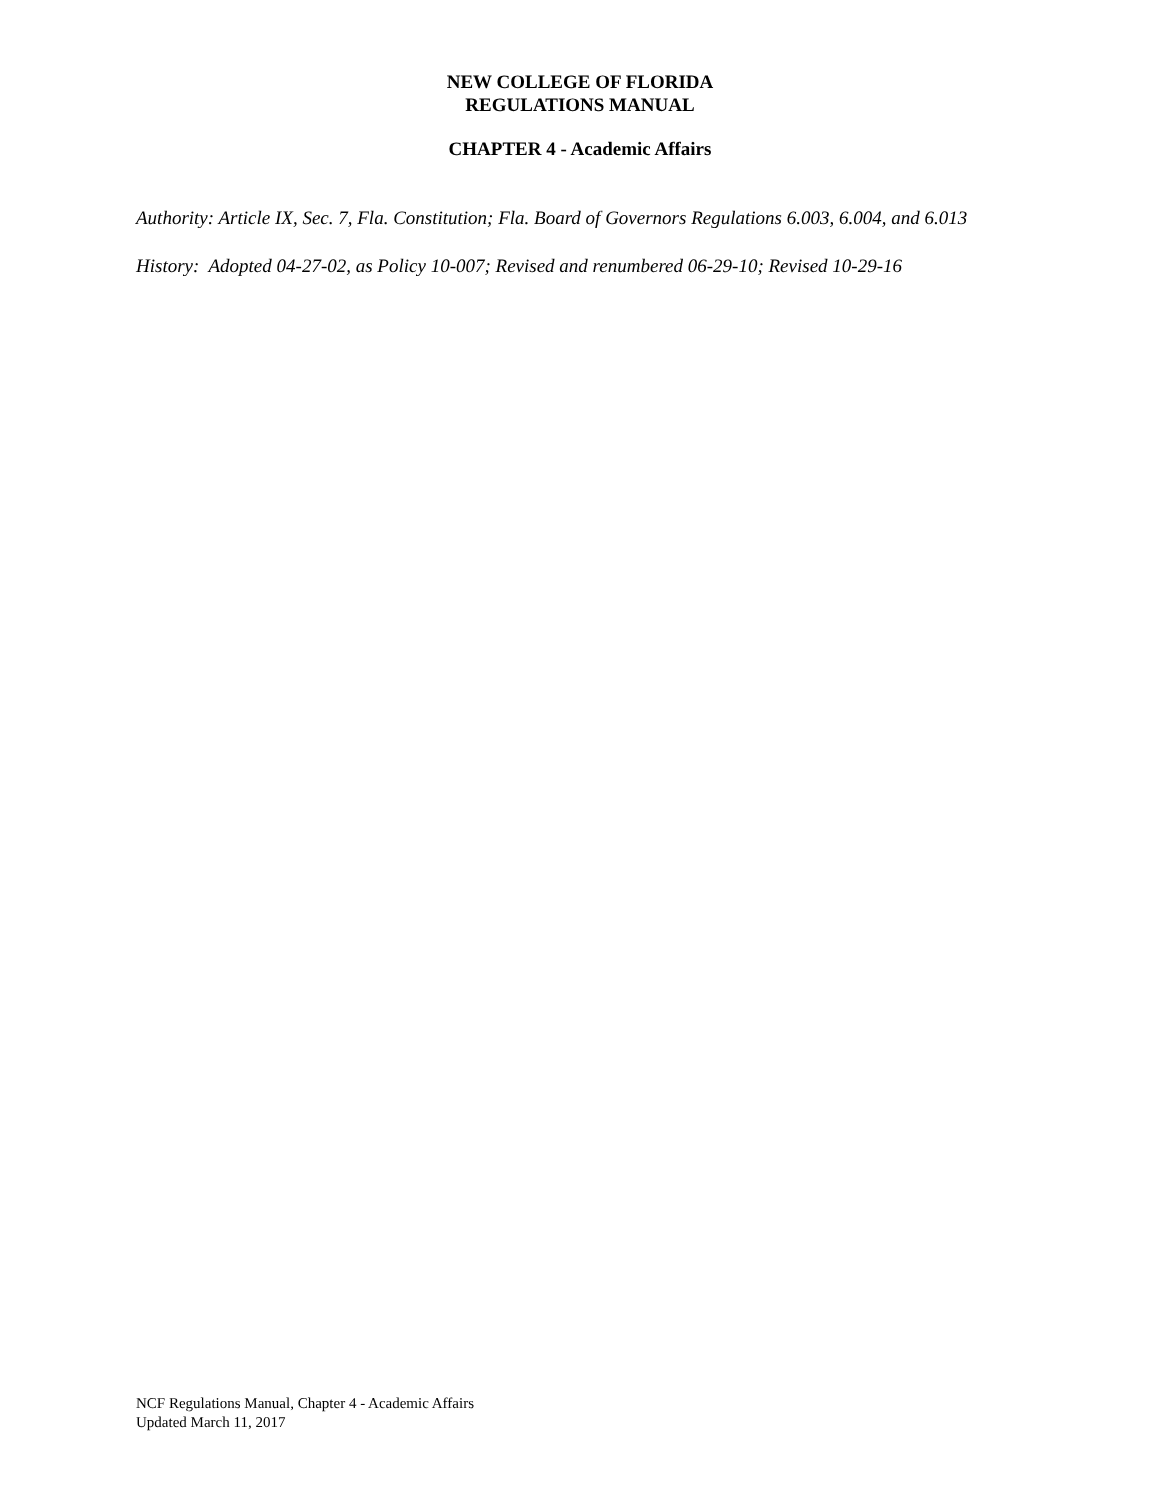NEW COLLEGE OF FLORIDA
REGULATIONS MANUAL
CHAPTER 4 - Academic Affairs
Authority: Article IX, Sec. 7, Fla. Constitution; Fla. Board of Governors Regulations 6.003, 6.004, and 6.013
History: Adopted 04-27-02, as Policy 10-007; Revised and renumbered 06-29-10; Revised 10-29-16
NCF Regulations Manual, Chapter 4 - Academic Affairs
Updated March 11, 2017